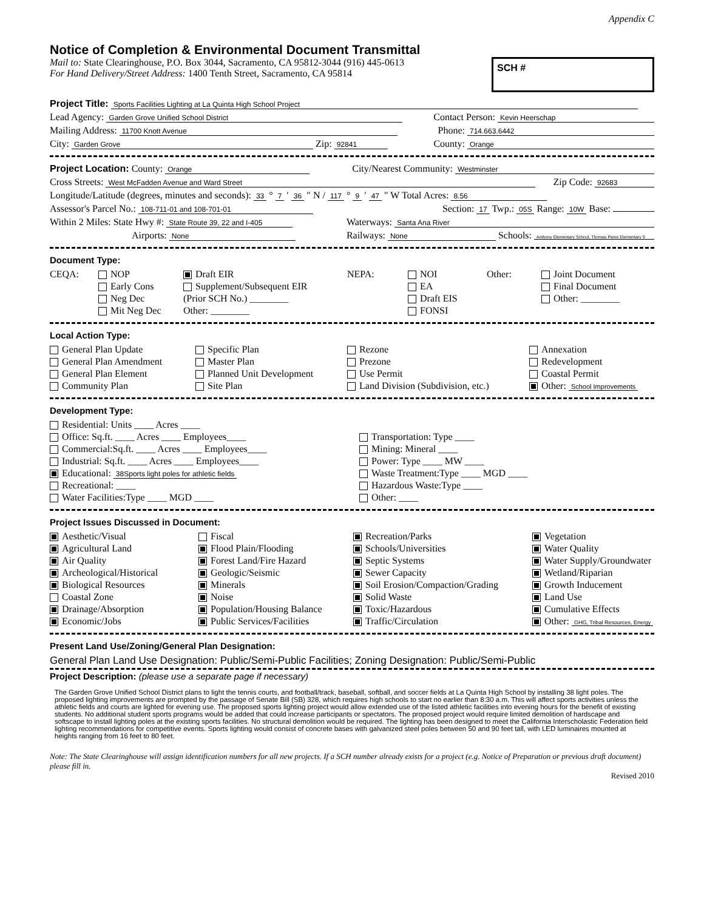Appendix C
Notice of Completion & Environmental Document Transmittal
Mail to: State Clearinghouse, P.O. Box 3044, Sacramento, CA 95812-3044 (916) 445-0613
For Hand Delivery/Street Address: 1400 Tenth Street, Sacramento, CA 95814
SCH #
Project Title: Sports Facilities Lighting at La Quinta High School Project
Lead Agency: Garden Grove Unified School District Contact Person: Kevin Heerschap
Mailing Address: 11700 Knott Avenue Phone: 714.663.6442
City: Garden Grove Zip: 92841 County: Orange
Project Location: County: Orange City/Nearest Community: Westminster
Cross Streets: West McFadden Avenue and Ward Street Zip Code: 92683
Longitude/Latitude (degrees, minutes and seconds): 33 ° 7 ′ 36 ″ N / 117 ° 9 ′ 47 ″ W Total Acres: 8.56
Assessor's Parcel No.: 108-711-01 and 108-701-01 Section: 17 Twp.: 05S Range: 10W Base:
Within 2 Miles: State Hwy #: State Route 39, 22 and I-405 Waterways: Santa Ana River
Airports: None Railways: None Schools: Anthony Elementary School, Thomas Paine Elementary S
Document Type:
CEQA: NOP Draft EIR NEPA: NOI Other: Joint Document Early Cons Supplement/Subsequent EIR EA Final Document Neg Dec (Prior SCH No.) ________ Draft EIS Other: ________ Mit Neg Dec Other: ________ FONSI
Local Action Type:
General Plan Update Specific Plan Rezone Annexation General Plan Amendment Master Plan Prezone Redevelopment General Plan Element Planned Unit Development Use Permit Coastal Permit Community Plan Site Plan Land Division (Subdivision, etc.) Other: School Improvements
Development Type:
Residential: Units ____ Acres ____ Office: Sq.ft. ____ Acres ____ Employees____ Transportation: Type ____ Commercial:Sq.ft. ____ Acres ____ Employees____ Mining: Mineral ____ Industrial: Sq.ft. ____ Acres ____ Employees____ Power: Type ____ MW ____ Educational: 38Sports light poles for athletic fields Waste Treatment:Type ____ MGD ____ Recreational: ____ Hazardous Waste:Type ____ Water Facilities:Type ____ MGD ____ Other: ____
Project Issues Discussed in Document:
Aesthetic/Visual Fiscal Recreation/Parks Vegetation Agricultural Land Flood Plain/Flooding Schools/Universities Water Quality Air Quality Forest Land/Fire Hazard Septic Systems Water Supply/Groundwater Archeological/Historical Geologic/Seismic Sewer Capacity Wetland/Riparian Biological Resources Minerals Soil Erosion/Compaction/Grading Growth Inducement Coastal Zone Noise Solid Waste Land Use Drainage/Absorption Population/Housing Balance Toxic/Hazardous Cumulative Effects Economic/Jobs Public Services/Facilities Traffic/Circulation Other: GHG, Tribal Resources, Energy
Present Land Use/Zoning/General Plan Designation:
General Plan Land Use Designation: Public/Semi-Public Facilities; Zoning Designation: Public/Semi-Public
Project Description: (please use a separate page if necessary)
The Garden Grove Unified School District plans to light the tennis courts, and football/track, baseball, softball, and soccer fields at La Quinta High School by installing 38 light poles. The proposed lighting improvements are prompted by the passage of Senate Bill (SB) 328, which requires high schools to start no earlier than 8:30 a.m. This will affect sports activities unless the athletic fields and courts are lighted for evening use. The proposed sports lighting project would allow extended use of the listed athletic facilities into evening hours for the benefit of existing students. No additional student sports programs would be added that could increase participants or spectators. The proposed project would require limited demolition of hardscape and softscape to install lighting poles at the existing sports facilities. No structural demolition would be required. The lighting has been designed to meet the California Interscholastic Federation field lighting recommendations for competitive events. Sports lighting would consist of concrete bases with galvanized steel poles between 50 and 90 feet tall, with LED luminaires mounted at heights ranging from 16 feet to 80 feet.
Note: The State Clearinghouse will assign identification numbers for all new projects. If a SCH number already exists for a project (e.g. Notice of Preparation or previous draft document) please fill in.
Revised 2010